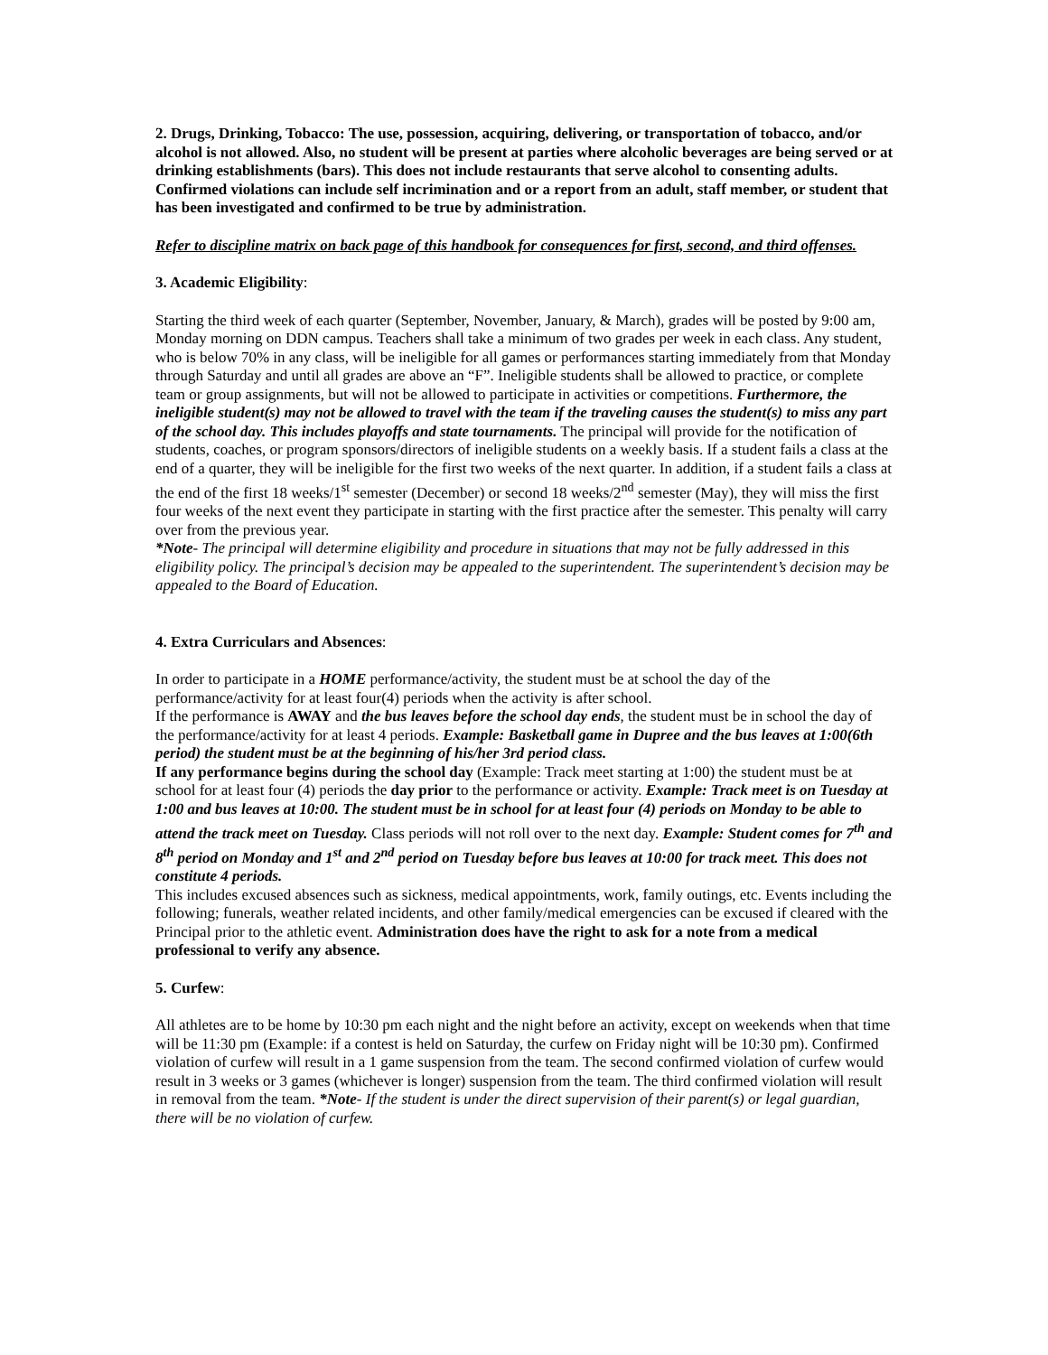2. Drugs, Drinking, Tobacco: The use, possession, acquiring, delivering, or transportation of tobacco, and/or alcohol is not allowed. Also, no student will be present at parties where alcoholic beverages are being served or at drinking establishments (bars). This does not include restaurants that serve alcohol to consenting adults. Confirmed violations can include self incrimination and or a report from an adult, staff member, or student that has been investigated and confirmed to be true by administration.
Refer to discipline matrix on back page of this handbook for consequences for first, second, and third offenses.
3. Academic Eligibility:
Starting the third week of each quarter (September, November, January, & March), grades will be posted by 9:00 am, Monday morning on DDN campus. Teachers shall take a minimum of two grades per week in each class. Any student, who is below 70% in any class, will be ineligible for all games or performances starting immediately from that Monday through Saturday and until all grades are above an “F”. Ineligible students shall be allowed to practice, or complete team or group assignments, but will not be allowed to participate in activities or competitions. Furthermore, the ineligible student(s) may not be allowed to travel with the team if the traveling causes the student(s) to miss any part of the school day. This includes playoffs and state tournaments. The principal will provide for the notification of students, coaches, or program sponsors/directors of ineligible students on a weekly basis. If a student fails a class at the end of a quarter, they will be ineligible for the first two weeks of the next quarter. In addition, if a student fails a class at the end of the first 18 weeks/1<sup>st</sup> semester (December) or second 18 weeks/2<sup>nd</sup> semester (May), they will miss the first four weeks of the next event they participate in starting with the first practice after the semester. This penalty will carry over from the previous year.
*Note- The principal will determine eligibility and procedure in situations that may not be fully addressed in this eligibility policy. The principal’s decision may be appealed to the superintendent. The superintendent’s decision may be appealed to the Board of Education.
4. Extra Curriculars and Absences:
In order to participate in a HOME performance/activity, the student must be at school the day of the performance/activity for at least four(4) periods when the activity is after school.
If the performance is AWAY and the bus leaves before the school day ends, the student must be in school the day of the performance/activity for at least 4 periods. Example: Basketball game in Dupree and the bus leaves at 1:00(6th period) the student must be at the beginning of his/her 3rd period class.
If any performance begins during the school day (Example: Track meet starting at 1:00) the student must be at school for at least four (4) periods the day prior to the performance or activity. Example: Track meet is on Tuesday at 1:00 and bus leaves at 10:00. The student must be in school for at least four (4) periods on Monday to be able to attend the track meet on Tuesday. Class periods will not roll over to the next day. Example: Student comes for 7<sup>th</sup> and 8<sup>th</sup> period on Monday and 1<sup>st</sup> and 2<sup>nd</sup> period on Tuesday before bus leaves at 10:00 for track meet. This does not constitute 4 periods.
This includes excused absences such as sickness, medical appointments, work, family outings, etc. Events including the following; funerals, weather related incidents, and other family/medical emergencies can be excused if cleared with the Principal prior to the athletic event. Administration does have the right to ask for a note from a medical professional to verify any absence.
5. Curfew:
All athletes are to be home by 10:30 pm each night and the night before an activity, except on weekends when that time will be 11:30 pm (Example: if a contest is held on Saturday, the curfew on Friday night will be 10:30 pm). Confirmed violation of curfew will result in a 1 game suspension from the team. The second confirmed violation of curfew would result in 3 weeks or 3 games (whichever is longer) suspension from the team. The third confirmed violation will result in removal from the team. *Note- If the student is under the direct supervision of their parent(s) or legal guardian, there will be no violation of curfew.